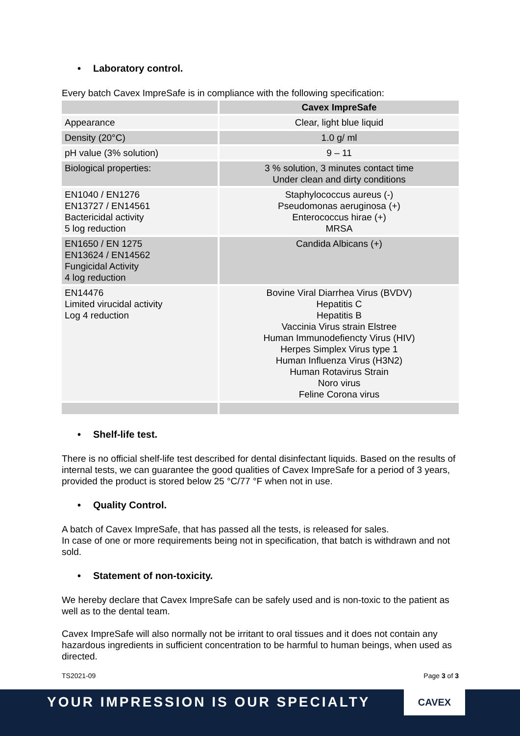• Laboratory control.
Every batch Cavex ImpreSafe is in compliance with the following specification:
| | Cavex ImpreSafe |
| Appearance | Clear, light blue liquid |
| Density (20°C) | 1.0 g/ ml |
| pH value (3% solution) | 9 – 11 |
| Biological properties: | 3 % solution, 3 minutes contact time Under clean and dirty conditions |
| EN1040 / EN1276 EN13727 / EN14561 Bactericidal activity 5 log reduction | Staphylococcus aureus (-) Pseudomonas aeruginosa (+) Enterococcus hirae (+) MRSA |
| EN1650 / EN 1275 EN13624 / EN14562 Fungicidal Activity 4 log reduction | Candida Albicans (+) |
| EN14476 Limited virucidal activity Log 4 reduction | Bovine Viral Diarrhea Virus (BVDV) Hepatitis C Hepatitis B Vaccinia Virus strain Elstree Human Immunodefiencty Virus (HIV) Herpes Simplex Virus type 1 Human Influenza Virus (H3N2) Human Rotavirus Strain Noro virus Feline Corona virus |
• Shelf-life test.
There is no official shelf-life test described for dental disinfectant liquids. Based on the results of internal tests, we can guarantee the good qualities of Cavex ImpreSafe for a period of 3 years, provided the product is stored below 25 °C/77 °F when not in use.
• Quality Control.
A batch of Cavex ImpreSafe, that has passed all the tests, is released for sales.
In case of one or more requirements being not in specification, that batch is withdrawn and not sold.
• Statement of non-toxicity.
We hereby declare that Cavex ImpreSafe can be safely used and is non-toxic to the patient as well as to the dental team.
Cavex ImpreSafe will also normally not be irritant to oral tissues and it does not contain any hazardous ingredients in sufficient concentration to be harmful to human beings, when used as directed.
TS2021-09 Page 3 of 3
YOUR IMPRESSION IS OUR SPECIALTY
CAVEX